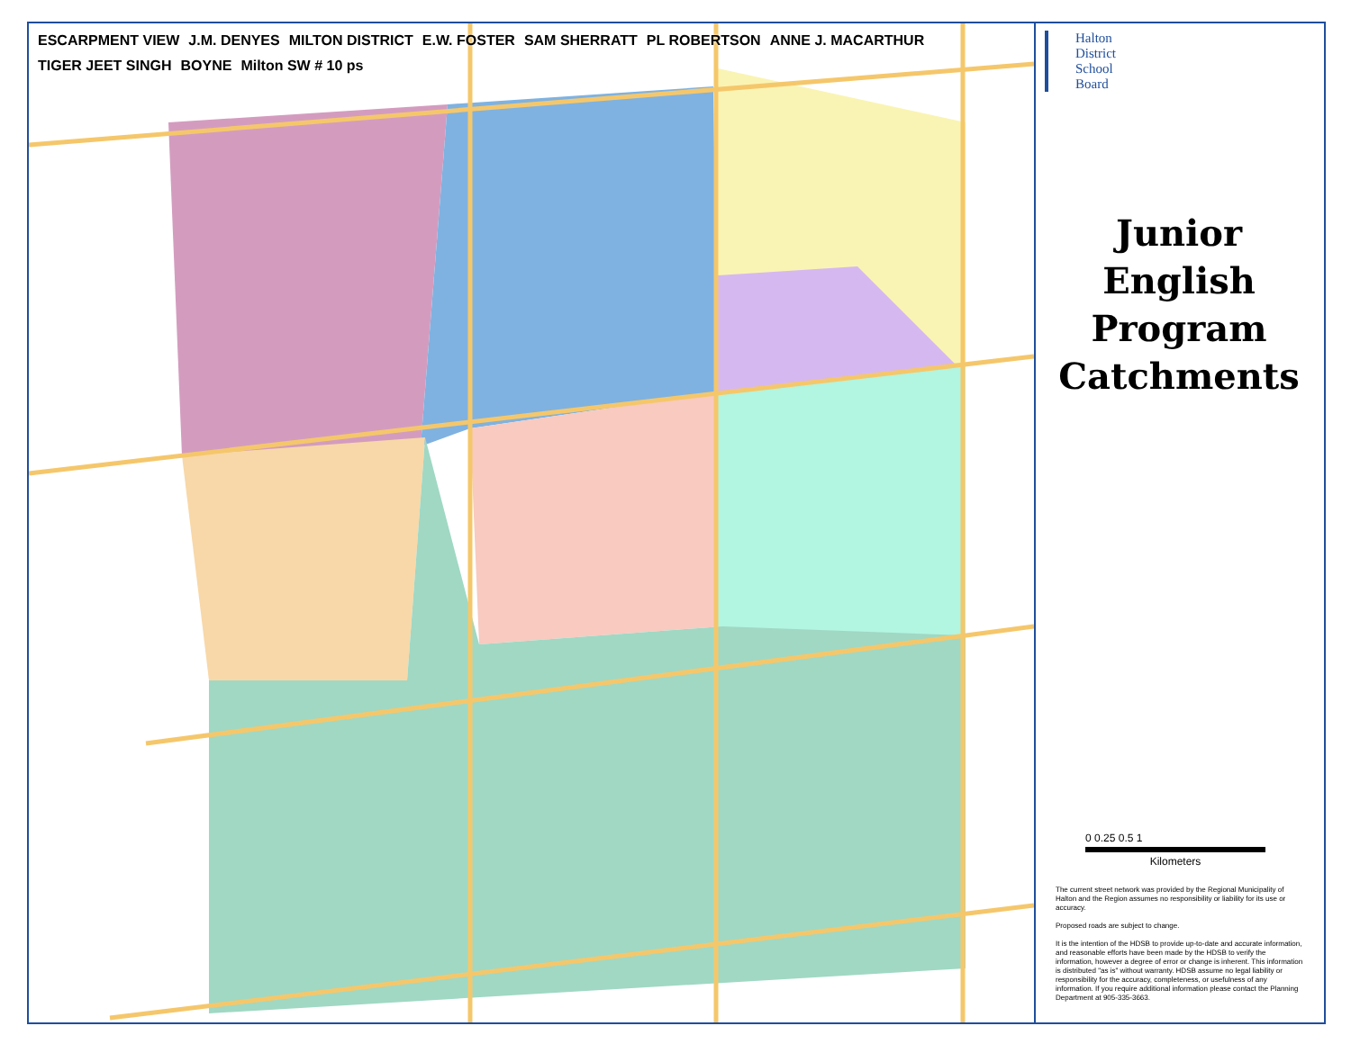ESCARPMENT VIEW J.M. DENYES MILTON DISTRICT E.W. FOSTER SAM SHERRATT PL ROBERTSON ANNE J. MACARTHUR TIGER JEET SINGH BOYNE Milton SW # 10 ps
Halton
District
School
Board
Junior
English
Program
Catchments
0 0.25 0.5 1
Kilometers
The current street network was provided by the Regional Municipality of Halton and the Region assumes no responsibility or liability for its use or accuracy.
Proposed roads are subject to change.
It is the intention of the HDSB to provide up-to-date and accurate information, and reasonable efforts have been made by the HDSB to verify the information, however a degree of error or change is inherent. This information is distributed "as is" without warranty. HDSB assume no legal liability or responsibility for the accuracy, completeness, or usefulness of any information. If you require additional information please contact the Planning Department at 905-335-3663.